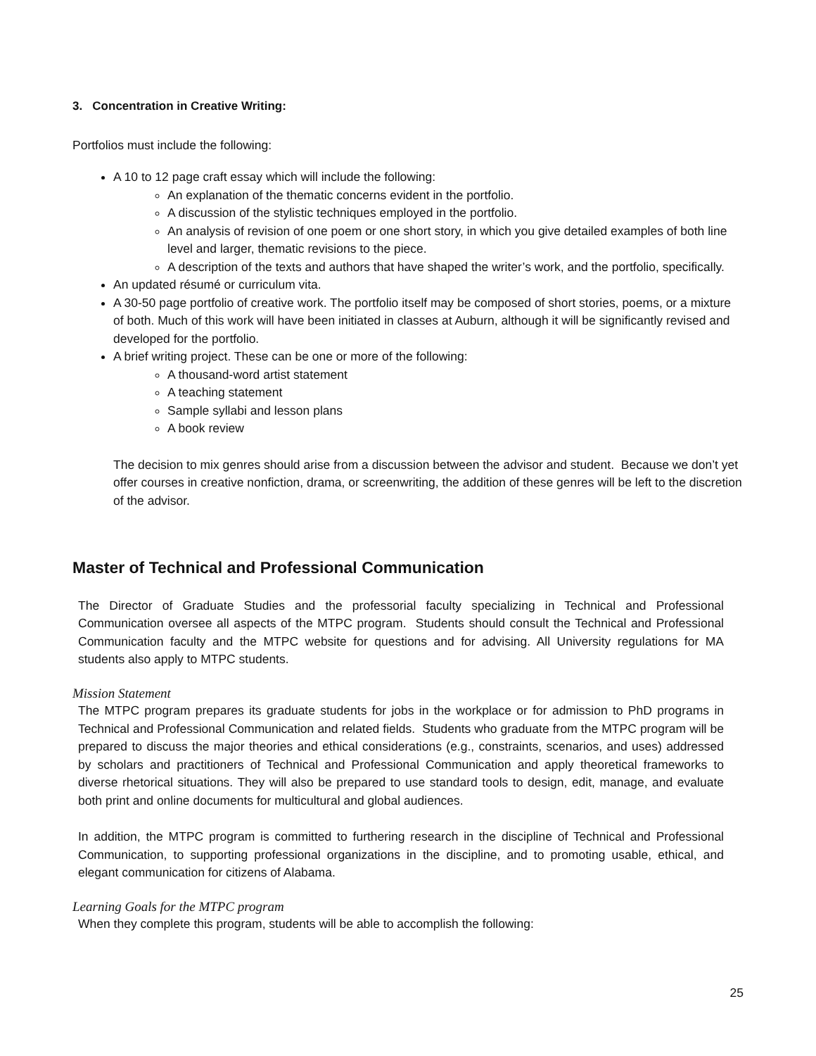3. Concentration in Creative Writing:
Portfolios must include the following:
A 10 to 12 page craft essay which will include the following:
An explanation of the thematic concerns evident in the portfolio.
A discussion of the stylistic techniques employed in the portfolio.
An analysis of revision of one poem or one short story, in which you give detailed examples of both line level and larger, thematic revisions to the piece.
A description of the texts and authors that have shaped the writer’s work, and the portfolio, specifically.
An updated résumé or curriculum vita.
A 30-50 page portfolio of creative work. The portfolio itself may be composed of short stories, poems, or a mixture of both. Much of this work will have been initiated in classes at Auburn, although it will be significantly revised and developed for the portfolio.
A brief writing project. These can be one or more of the following:
A thousand-word artist statement
A teaching statement
Sample syllabi and lesson plans
A book review
The decision to mix genres should arise from a discussion between the advisor and student. Because we don’t yet offer courses in creative nonfiction, drama, or screenwriting, the addition of these genres will be left to the discretion of the advisor.
Master of Technical and Professional Communication
The Director of Graduate Studies and the professorial faculty specializing in Technical and Professional Communication oversee all aspects of the MTPC program. Students should consult the Technical and Professional Communication faculty and the MTPC website for questions and for advising. All University regulations for MA students also apply to MTPC students.
Mission Statement
The MTPC program prepares its graduate students for jobs in the workplace or for admission to PhD programs in Technical and Professional Communication and related fields. Students who graduate from the MTPC program will be prepared to discuss the major theories and ethical considerations (e.g., constraints, scenarios, and uses) addressed by scholars and practitioners of Technical and Professional Communication and apply theoretical frameworks to diverse rhetorical situations. They will also be prepared to use standard tools to design, edit, manage, and evaluate both print and online documents for multicultural and global audiences.
In addition, the MTPC program is committed to furthering research in the discipline of Technical and Professional Communication, to supporting professional organizations in the discipline, and to promoting usable, ethical, and elegant communication for citizens of Alabama.
Learning Goals for the MTPC program
When they complete this program, students will be able to accomplish the following:
25